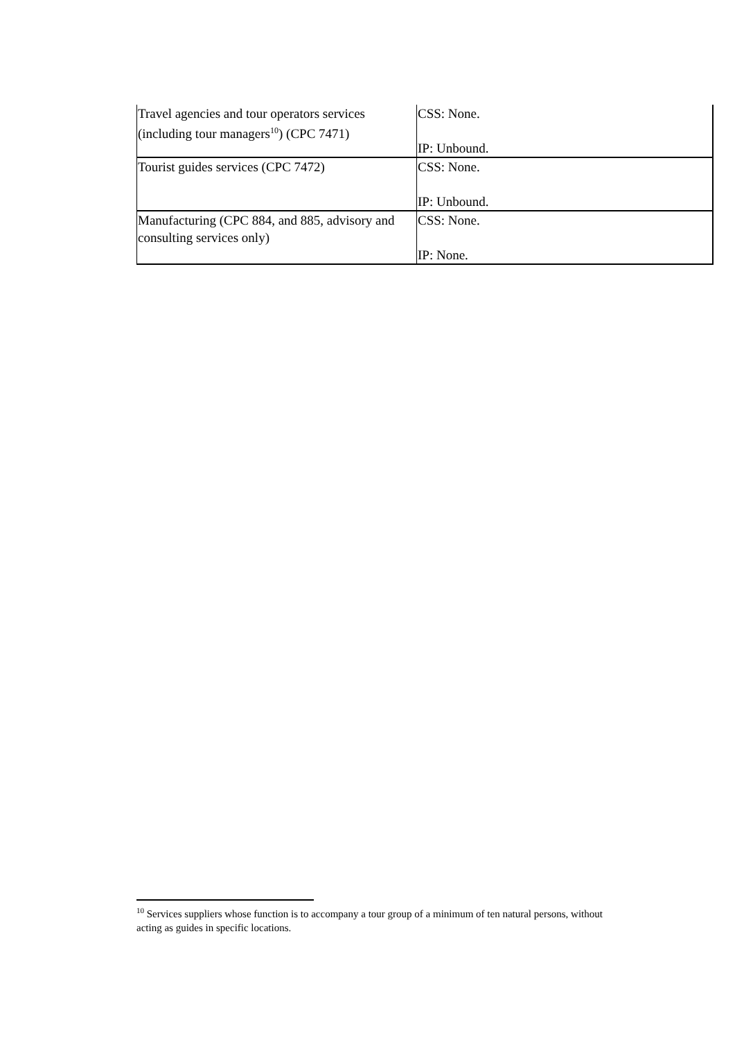| Travel agencies and tour operators services (including tour managers<sup>10</sup>) (CPC 7471) | CSS: None. IP: Unbound. |
| Tourist guides services (CPC 7472) | CSS: None. IP: Unbound. |
| Manufacturing (CPC 884, and 885, advisory and consulting services only) | CSS: None. IP: None. |
<sup>10</sup> Services suppliers whose function is to accompany a tour group of a minimum of ten natural persons, without acting as guides in specific locations.